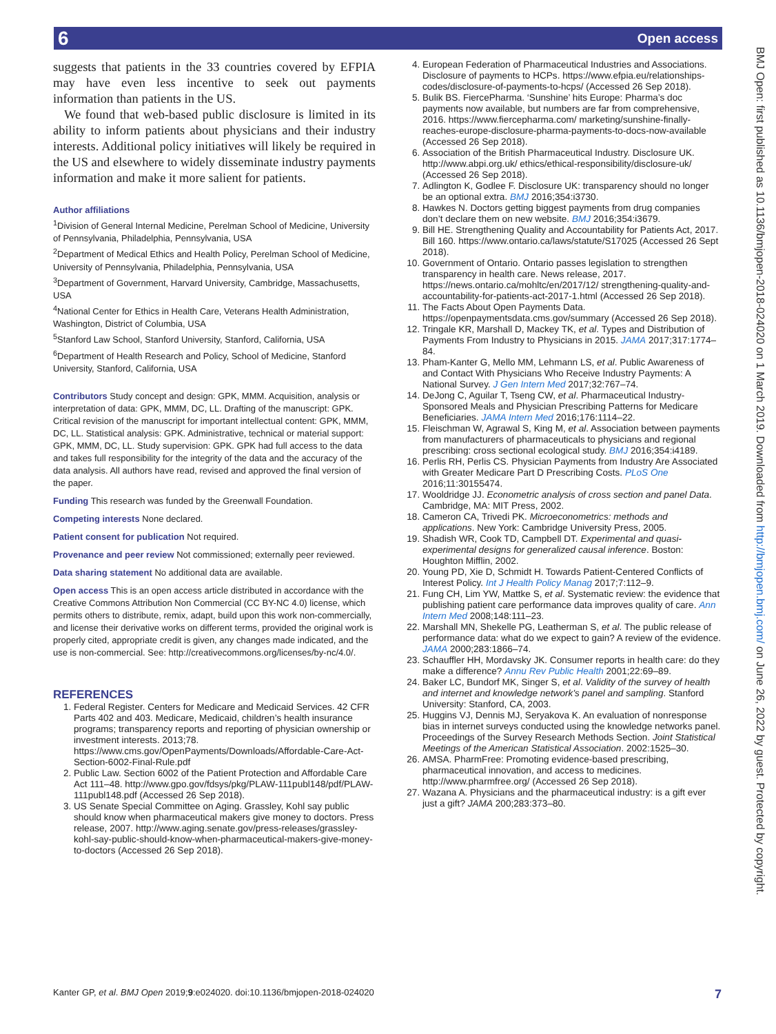6 Open access
BMJ Open: first published as 10.1136/bmjopen-2018-024020 on 1 March 2019. Downloaded from http://bmjopen.bmj.com/ on June 26, 2022 by guest. Protected by copyright.
suggests that patients in the 33 countries covered by EFPIA may have even less incentive to seek out payments information than patients in the US.
We found that web-based public disclosure is limited in its ability to inform patients about physicians and their industry interests. Additional policy initiatives will likely be required in the US and elsewhere to widely disseminate industry payments information and make it more salient for patients.
Author affiliations
<sup>1</sup> Division of General Internal Medicine, Perelman School of Medicine, University of Pennsylvania, Philadelphia, Pennsylvania, USA
<sup>2</sup> Department of Medical Ethics and Health Policy, Perelman School of Medicine, University of Pennsylvania, Philadelphia, Pennsylvania, USA
<sup>3</sup> Department of Government, Harvard University, Cambridge, Massachusetts, USA
<sup>4</sup> National Center for Ethics in Health Care, Veterans Health Administration, Washington, District of Columbia, USA
<sup>5</sup> Stanford Law School, Stanford University, Stanford, California, USA
<sup>6</sup> Department of Health Research and Policy, School of Medicine, Stanford University, Stanford, California, USA
Contributors Study concept and design: GPK, MMM. Acquisition, analysis or interpretation of data: GPK, MMM, DC, LL. Drafting of the manuscript: GPK. Critical revision of the manuscript for important intellectual content: GPK, MMM, DC, LL. Statistical analysis: GPK. Administrative, technical or material support: GPK, MMM, DC, LL. Study supervision: GPK. GPK had full access to the data and takes full responsibility for the integrity of the data and the accuracy of the data analysis. All authors have read, revised and approved the final version of the paper.
Funding This research was funded by the Greenwall Foundation.
Competing interests None declared.
Patient consent for publication Not required.
Provenance and peer review Not commissioned; externally peer reviewed.
Data sharing statement No additional data are available.
Open access This is an open access article distributed in accordance with the Creative Commons Attribution Non Commercial (CC BY-NC 4.0) license, which permits others to distribute, remix, adapt, build upon this work non-commercially, and license their derivative works on different terms, provided the original work is properly cited, appropriate credit is given, any changes made indicated, and the use is non-commercial. See: http://creativecommons.org/licenses/by-nc/4.0/.
REFERENCES
1. Federal Register. Centers for Medicare and Medicaid Services. 42 CFR Parts 402 and 403. Medicare, Medicaid, children’s health insurance programs; transparency reports and reporting of physician ownership or investment interests. 2013;78. https://www.cms.gov/OpenPayments/Downloads/Affordable-Care-Act-Section-6002-Final-Rule.pdf
2. Public Law. Section 6002 of the Patient Protection and Affordable Care Act 111–48. http://www.gpo.gov/fdsys/pkg/PLAW-111publ148/pdf/PLAW-111publ148.pdf (Accessed 26 Sep 2018).
3. US Senate Special Committee on Aging. Grassley, Kohl say public should know when pharmaceutical makers give money to doctors. Press release, 2007. http://www.aging.senate.gov/press-releases/grassley-kohl-say-public-should-know-when-pharmaceutical-makers-give-money-to-doctors (Accessed 26 Sep 2018).
4. European Federation of Pharmaceutical Industries and Associations. Disclosure of payments to HCPs. https://www.efpia.eu/relationships-codes/disclosure-of-payments-to-hcps/ (Accessed 26 Sep 2018).
5. Bulik BS. FiercePharma. ‘Sunshine’ hits Europe: Pharma’s doc payments now available, but numbers are far from comprehensive, 2016. https://www.fiercepharma.com/ marketing/sunshine-finally-reaches-europe-disclosure-pharma-payments-to-docs-now-available (Accessed 26 Sep 2018).
6. Association of the British Pharmaceutical Industry. Disclosure UK. http://www.abpi.org.uk/ ethics/ethical-responsibility/disclosure-uk/ (Accessed 26 Sep 2018).
7. Adlington K, Godlee F. Disclosure UK: transparency should no longer be an optional extra. BMJ 2016;354:i3730.
8. Hawkes N. Doctors getting biggest payments from drug companies don’t declare them on new website. BMJ 2016;354:i3679.
9. Bill HE. Strengthening Quality and Accountability for Patients Act, 2017. Bill 160. https://www.ontario.ca/laws/statute/S17025 (Accessed 26 Sept 2018).
10. Government of Ontario. Ontario passes legislation to strengthen transparency in health care. News release, 2017. https://news.ontario.ca/mohltc/en/2017/12/ strengthening-quality-and-accountability-for-patients-act-2017-1.html (Accessed 26 Sep 2018).
11. The Facts About Open Payments Data. https://openpaymentsdata.cms.gov/summary (Accessed 26 Sep 2018).
12. Tringale KR, Marshall D, Mackey TK, et al. Types and Distribution of Payments From Industry to Physicians in 2015. JAMA 2017;317:1774–84.
13. Pham-Kanter G, Mello MM, Lehmann LS, et al. Public Awareness of and Contact With Physicians Who Receive Industry Payments: A National Survey. J Gen Intern Med 2017;32:767–74.
14. DeJong C, Aguilar T, Tseng CW, et al. Pharmaceutical Industry-Sponsored Meals and Physician Prescribing Patterns for Medicare Beneficiaries. JAMA Intern Med 2016;176:1114–22.
15. Fleischman W, Agrawal S, King M, et al. Association between payments from manufacturers of pharmaceuticals to physicians and regional prescribing: cross sectional ecological study. BMJ 2016;354:i4189.
16. Perlis RH, Perlis CS. Physician Payments from Industry Are Associated with Greater Medicare Part D Prescribing Costs. PLoS One 2016;11:30155474.
17. Wooldridge JJ. Econometric analysis of cross section and panel Data. Cambridge, MA: MIT Press, 2002.
18. Cameron CA, Trivedi PK. Microeconometrics: methods and applications. New York: Cambridge University Press, 2005.
19. Shadish WR, Cook TD, Campbell DT. Experimental and quasi-experimental designs for generalized causal inference. Boston: Houghton Mifflin, 2002.
20. Young PD, Xie D, Schmidt H. Towards Patient-Centered Conflicts of Interest Policy. Int J Health Policy Manag 2017;7:112–9.
21. Fung CH, Lim YW, Mattke S, et al. Systematic review: the evidence that publishing patient care performance data improves quality of care. Ann Intern Med 2008;148:111–23.
22. Marshall MN, Shekelle PG, Leatherman S, et al. The public release of performance data: what do we expect to gain? A review of the evidence. JAMA 2000;283:1866–74.
23. Schauffler HH, Mordavsky JK. Consumer reports in health care: do they make a difference? Annu Rev Public Health 2001;22:69–89.
24. Baker LC, Bundorf MK, Singer S, et al. Validity of the survey of health and internet and knowledge network's panel and sampling. Stanford University: Stanford, CA, 2003.
25. Huggins VJ, Dennis MJ, Seryakova K. An evaluation of nonresponse bias in internet surveys conducted using the knowledge networks panel. Proceedings of the Survey Research Methods Section. Joint Statistical Meetings of the American Statistical Association. 2002:1525–30.
26. AMSA. PharmFree: Promoting evidence-based prescribing, pharmaceutical innovation, and access to medicines. http://www.pharmfree.org/ (Accessed 26 Sep 2018).
27. Wazana A. Physicians and the pharmaceutical industry: is a gift ever just a gift? JAMA 200;283:373–80.
Kanter GP, et al. BMJ Open 2019;9:e024020. doi:10.1136/bmjopen-2018-024020 7